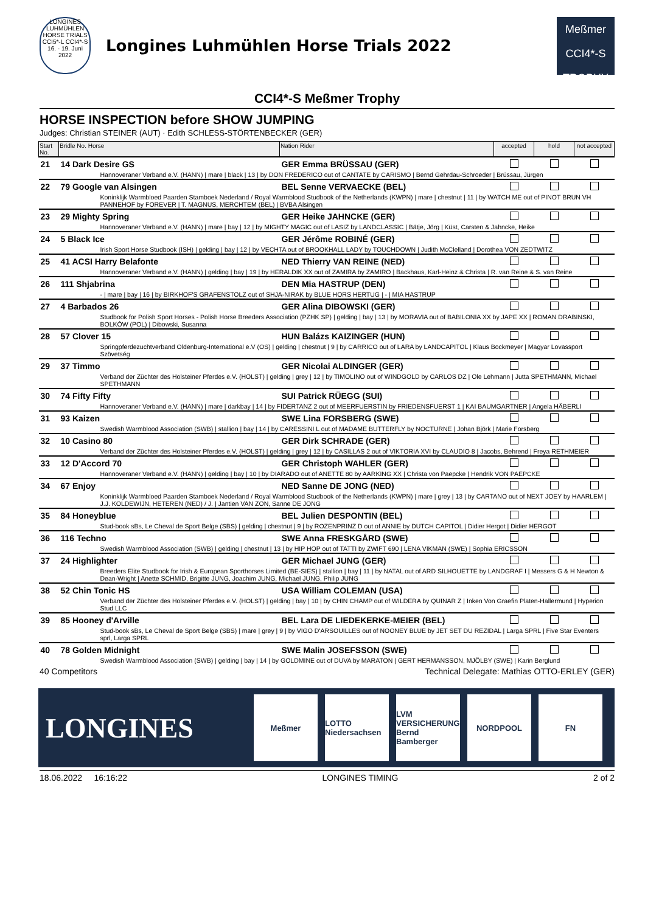LONGINES LUHMÜHLEN HORSE TRIALS CCI5*-L CCI4*-S 16. - 19. Juni 2022
Longines Luhmühlen Horse Trials 2022
Meßmer
CCI4*-S TROPHY
CCI4*-S Meßmer Trophy
HORSE INSPECTION before SHOW JUMPING
Judges: Christian STEINER (AUT) · Edith SCHLESS-STÖRTENBECKER (GER)
| Start No. | Bridle No. Horse | Nation Rider | accepted | hold | not accepted |
| --- | --- | --- | --- | --- | --- |
| 21 | 14 Dark Desire GS | GER Emma BRÜSSAU (GER) | | | |
| | Hannoveraner Verband e.V. (HANN) / mare / black / 13 / by DON FREDERICO out of CANTATE by CARISMO / Bernd Gehrdau-Schroeder / Brüssau, Jürgen | | | | |
| 22 | 79 Google van Alsingen | BEL Senne VERVAECKE (BEL) | | | |
| | Koninklijk Warmbloed Paarden Stamboek Nederland / Royal Warmblood Studbook of the Netherlands (KWPN) / mare / chestnut / 11 / by WATCH ME out of PINOT BRUN VH PANNEHOF by FOREVER / T. MAGNUS, MERCHTEM (BEL) / BVBA Alsingen | | | | |
| 23 | 29 Mighty Spring | GER Heike JAHNCKE (GER) | | | |
| | Hannoveraner Verband e.V. (HANN) / mare / bay / 12 / by MIGHTY MAGIC out of LASIZ by LANDCLASSIC / Bätje, Jörg / Küst, Carsten & Jahncke, Heike | | | | |
| 24 | 5 Black Ice | GER Jérôme ROBINÉ (GER) | | | |
| | Irish Sport Horse Studbook (ISH) / gelding / bay / 12 / by VECHTA out of BROOKHALL LADY by TOUCHDOWN / Judith McClelland / Dorothea VON ZEDTWITZ | | | | |
| 25 | 41 ACSI Harry Belafonte | NED Thierry VAN REINE (NED) | | | |
| | Hannoveraner Verband e.V. (HANN) / gelding / bay / 19 / by HERALDIK XX out of ZAMIRA by ZAMIRO / Backhaus, Karl-Heinz & Christa / R. van Reine & S. van Reine | | | | |
| 26 | 111 Shjabrina | DEN Mia HASTRUP (DEN) | | | |
| | - / mare / bay / 16 / by BIRKHOF'S GRAFENSTOLZ out of SHJA-NIRAK by BLUE HORS HERTUG / - / MIA HASTRUP | | | | |
| 27 | 4 Barbados 26 | GER Alina DIBOWSKI (GER) | | | |
| | Studbook for Polish Sport Horses - Polish Horse Breeders Association (PZHK SP) / gelding / bay / 13 / by MORAVIA out of BABILONIA XX by JAPE XX / ROMAN DRABINSKI, BOLKÓW (POL) / Dibowski, Susanna | | | | |
| 28 | 57 Clover 15 | HUN Balázs KAIZINGER (HUN) | | | |
| | Springpferdezuchtverband Oldenburg-International e.V (OS) / gelding / chestnut / 9 / by CARRICO out of LARA by LANDCAPITOL / Klaus Bockmeyer / Magyar Lovassport Szövetség | | | | |
| 29 | 37 Timmo | GER Nicolai ALDINGER (GER) | | | |
| | Verband der Züchter des Holsteiner Pferdes e.V. (HOLST) / gelding / grey / 12 / by TIMOLINO out of WINDGOLD by CARLOS DZ / Ole Lehmann / Jutta SPETHMANN, Michael SPETHMANN | | | | |
| 30 | 74 Fifty Fifty | SUI Patrick RÜEGG (SUI) | | | |
| | Hannoveraner Verband e.V. (HANN) / mare / darkbay / 14 / by FIDERTANZ 2 out of MEERFUERSTIN by FRIEDENSFUERST 1 / KAI BAUMGARTNER / Angela HÄBERLI | | | | |
| 31 | 93 Kaizen | SWE Lina FORSBERG (SWE) | | | |
| | Swedish Warmblood Association (SWB) / stallion / bay / 14 / by CARESSINI L out of MADAME BUTTERFLY by NOCTURNE / Johan Björk / Marie Forsberg | | | | |
| 32 | 10 Casino 80 | GER Dirk SCHRADE (GER) | | | |
| | Verband der Züchter des Holsteiner Pferdes e.V. (HOLST) / gelding / grey / 12 / by CASILLAS 2 out of VIKTORIA XVI by CLAUDIO 8 / Jacobs, Behrend / Freya RETHMEIER | | | | |
| 33 | 12 D'Accord 70 | GER Christoph WAHLER (GER) | | | |
| | Hannoveraner Verband e.V. (HANN) / gelding / bay / 10 / by DIARADO out of ANETTE 80 by AARKING XX / Christa von Paepcke / Hendrik VON PAEPCKE | | | | |
| 34 | 67 Enjoy | NED Sanne DE JONG (NED) | | | |
| | Koninklijk Warmbloed Paarden Stamboek Nederland / Royal Warmblood Studbook of the Netherlands (KWPN) / mare / grey / 13 / by CARTANO out of NEXT JOEY by HAARLEM / J.J. KOLDEWIJN, HETEREN (NED) / J. / Jantien VAN ZON, Sanne DE JONG | | | | |
| 35 | 84 Honeyblue | BEL Julien DESPONTIN (BEL) | | | |
| | Stud-book sBs, Le Cheval de Sport Belge (SBS) / gelding / chestnut / 9 / by ROZENPRINZ D out of ANNIE by DUTCH CAPITOL / Didier Hergot / Didier HERGOT | | | | |
| 36 | 116 Techno | SWE Anna FRESKGÅRD (SWE) | | | |
| | Swedish Warmblood Association (SWB) / gelding / chestnut / 13 / by HIP HOP out of TATTI by ZWIFT 690 / LENA VIKMAN (SWE) / Sophia ERICSSON | | | | |
| 37 | 24 Highlighter | GER Michael JUNG (GER) | | | |
| | Breeders Elite Studbook for Irish & European Sporthorses Limited (BE-SIES) / stallion / bay / 11 / by NATAL out of ARD SILHOUETTE by LANDGRAF I / Messers G & H Newton & Dean-Wright / Anette SCHMID, Brigitte JUNG, Joachim JUNG, Michael JUNG, Philip JUNG | | | | |
| 38 | 52 Chin Tonic HS | USA William COLEMAN (USA) | | | |
| | Verband der Züchter des Holsteiner Pferdes e.V. (HOLST) / gelding / bay / 10 / by CHIN CHAMP out of WILDERA by QUINAR Z / Inken Von Graefin Platen-Hallermund / Hyperion Stud LLC | | | | |
| 39 | 85 Hooney d'Arville | BEL Lara DE LIEDEKERKE-MEIER (BEL) | | | |
| | Stud-book sBs, Le Cheval de Sport Belge (SBS) / mare / grey / 9 / by VIGO D'ARSOUILLES out of NOONEY BLUE by JET SET DU REZIDAL / Larga SPRL / Five Star Eventers sprl, Larga SPRL | | | | |
| 40 | 78 Golden Midnight | SWE Malin JOSEFSSON (SWE) | | | |
| | Swedish Warmblood Association (SWB) / gelding / bay / 14 / by GOLDMINE out of DUVA by MARATON / GERT HERMANSSON, MJÖLBY (SWE) / Karin Berglund | | | | |
40 Competitors Technical Delegate: Mathias OTTO-ERLEY (GER)
LONGINES
Meßmer
LOTTO Niedersachsen
LVM VERSICHERUNG Bernd Bamberger
NORDPOOL FN
18.06.2022 16:16:22 LONGINES TIMING 2 of 2